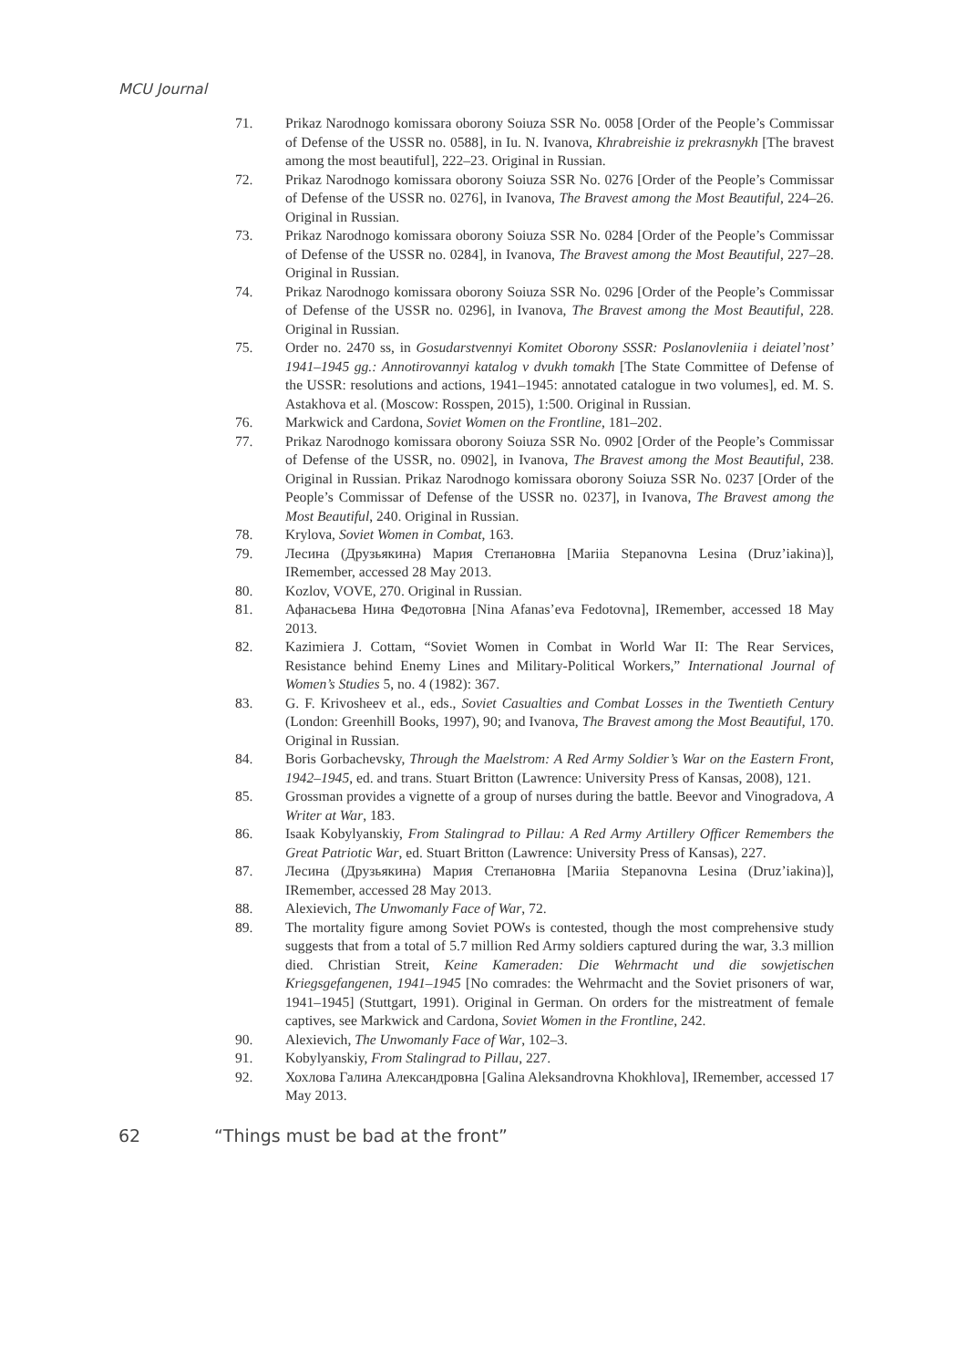MCU Journal
71. Prikaz Narodnogo komissara oborony Soiuza SSR No. 0058 [Order of the People’s Commissar of Defense of the USSR no. 0588], in Iu. N. Ivanova, Khrabreishie iz prekrasnykh [The bravest among the most beautiful], 222–23. Original in Russian.
72. Prikaz Narodnogo komissara oborony Soiuza SSR No. 0276 [Order of the People’s Commissar of Defense of the USSR no. 0276], in Ivanova, The Bravest among the Most Beautiful, 224–26. Original in Russian.
73. Prikaz Narodnogo komissara oborony Soiuza SSR No. 0284 [Order of the People’s Commissar of Defense of the USSR no. 0284], in Ivanova, The Bravest among the Most Beautiful, 227–28. Original in Russian.
74. Prikaz Narodnogo komissara oborony Soiuza SSR No. 0296 [Order of the People’s Commissar of Defense of the USSR no. 0296], in Ivanova, The Bravest among the Most Beautiful, 228. Original in Russian.
75. Order no. 2470 ss, in Gosudarstvennyi Komitet Oborony SSSR: Poslanovleniia i deiatel’nost’ 1941–1945 gg.: Annotirovannyi katalog v dvukh tomakh [The State Committee of Defense of the USSR: resolutions and actions, 1941–1945: annotated catalogue in two volumes], ed. M. S. Astakhova et al. (Moscow: Rosspen, 2015), 1:500. Original in Russian.
76. Markwick and Cardona, Soviet Women on the Frontline, 181–202.
77. Prikaz Narodnogo komissara oborony Soiuza SSR No. 0902 [Order of the People’s Commissar of Defense of the USSR, no. 0902], in Ivanova, The Bravest among the Most Beautiful, 238. Original in Russian. Prikaz Narodnogo komissara oborony Soiuza SSR No. 0237 [Order of the People’s Commissar of Defense of the USSR no. 0237], in Ivanova, The Bravest among the Most Beautiful, 240. Original in Russian.
78. Krylova, Soviet Women in Combat, 163.
79. Лесина (Друзьякина) Мария Степановна [Mariia Stepanovna Lesina (Druz’iakina)], IRemember, accessed 28 May 2013.
80. Kozlov, VOVE, 270. Original in Russian.
81. Афанасьева Нина Федотовна [Nina Afanas’eva Fedotovna], IRemember, accessed 18 May 2013.
82. Kazimiera J. Cottam, “Soviet Women in Combat in World War II: The Rear Services, Resistance behind Enemy Lines and Military-Political Workers,” International Journal of Women’s Studies 5, no. 4 (1982): 367.
83. G. F. Krivosheev et al., eds., Soviet Casualties and Combat Losses in the Twentieth Century (London: Greenhill Books, 1997), 90; and Ivanova, The Bravest among the Most Beautiful, 170. Original in Russian.
84. Boris Gorbachevsky, Through the Maelstrom: A Red Army Soldier’s War on the Eastern Front, 1942–1945, ed. and trans. Stuart Britton (Lawrence: University Press of Kansas, 2008), 121.
85. Grossman provides a vignette of a group of nurses during the battle. Beevor and Vinogradova, A Writer at War, 183.
86. Isaak Kobylyanskiy, From Stalingrad to Pillau: A Red Army Artillery Officer Remembers the Great Patriotic War, ed. Stuart Britton (Lawrence: University Press of Kansas), 227.
87. Лесина (Друзьякина) Мария Степановна [Mariia Stepanovna Lesina (Druz’iakina)], IRemember, accessed 28 May 2013.
88. Alexievich, The Unwomanly Face of War, 72.
89. The mortality figure among Soviet POWs is contested, though the most comprehensive study suggests that from a total of 5.7 million Red Army soldiers captured during the war, 3.3 million died. Christian Streit, Keine Kameraden: Die Wehrmacht und die sowjetischen Kriegsgefangenen, 1941–1945 [No comrades: the Wehrmacht and the Soviet prisoners of war, 1941–1945] (Stuttgart, 1991). Original in German. On orders for the mistreatment of female captives, see Markwick and Cardona, Soviet Women in the Frontline, 242.
90. Alexievich, The Unwomanly Face of War, 102–3.
91. Kobylyanskiy, From Stalingrad to Pillau, 227.
92. Хохлова Галина Александровна [Galina Aleksandrovna Khokhlova], IRemember, accessed 17 May 2013.
62 “Things must be bad at the front”